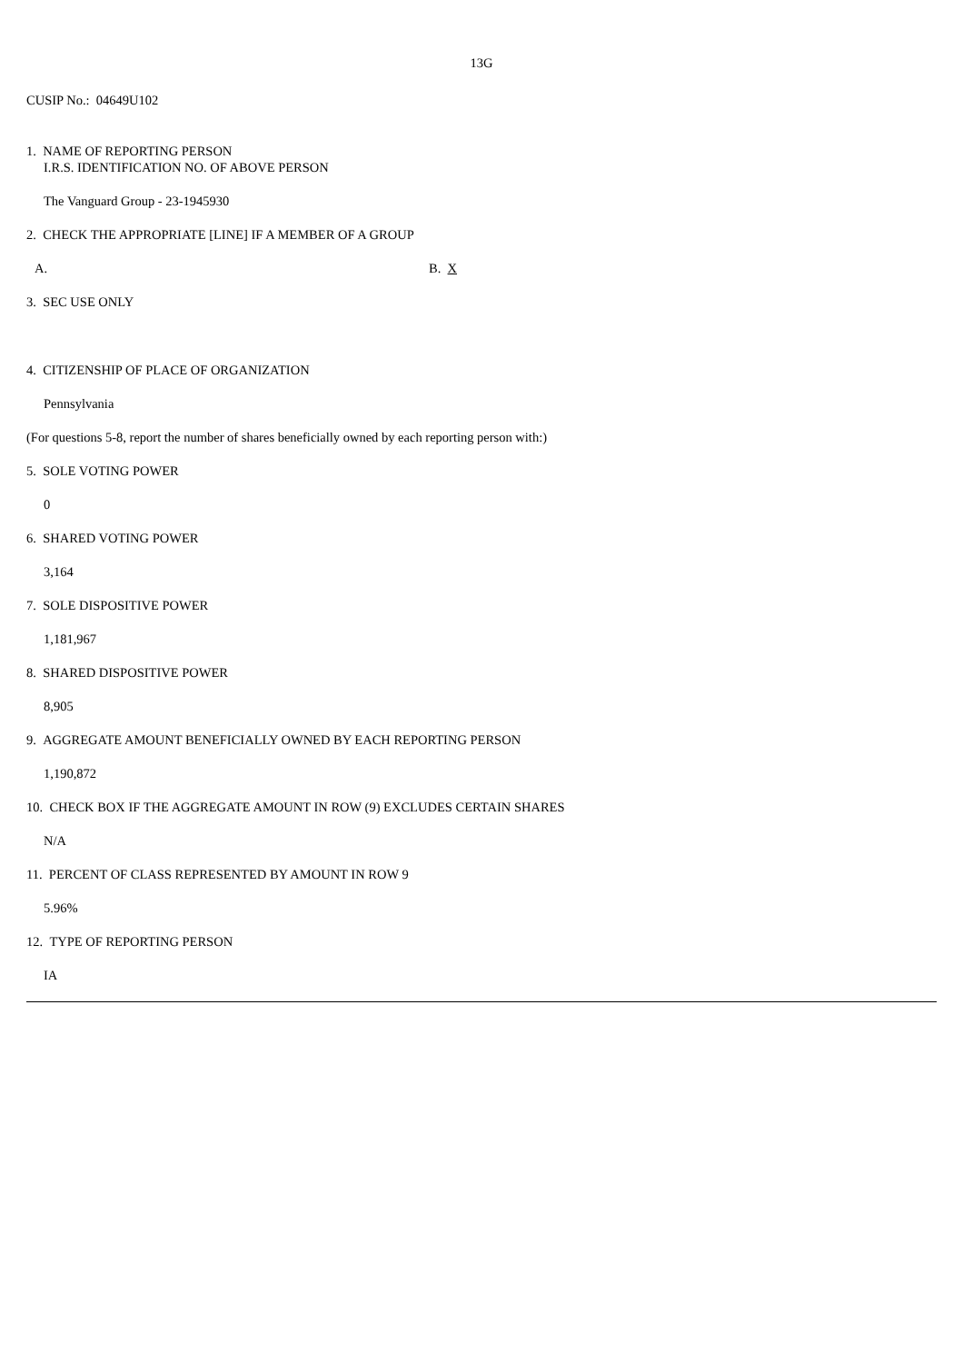13G
CUSIP No.: 04649U102
1. NAME OF REPORTING PERSON
I.R.S. IDENTIFICATION NO. OF ABOVE PERSON
The Vanguard Group - 23-1945930
2. CHECK THE APPROPRIATE [LINE] IF A MEMBER OF A GROUP
A. B. X
3. SEC USE ONLY
4. CITIZENSHIP OF PLACE OF ORGANIZATION
Pennsylvania
(For questions 5-8, report the number of shares beneficially owned by each reporting person with:)
5. SOLE VOTING POWER
0
6. SHARED VOTING POWER
3,164
7. SOLE DISPOSITIVE POWER
1,181,967
8. SHARED DISPOSITIVE POWER
8,905
9. AGGREGATE AMOUNT BENEFICIALLY OWNED BY EACH REPORTING PERSON
1,190,872
10. CHECK BOX IF THE AGGREGATE AMOUNT IN ROW (9) EXCLUDES CERTAIN SHARES
N/A
11. PERCENT OF CLASS REPRESENTED BY AMOUNT IN ROW 9
5.96%
12. TYPE OF REPORTING PERSON
IA